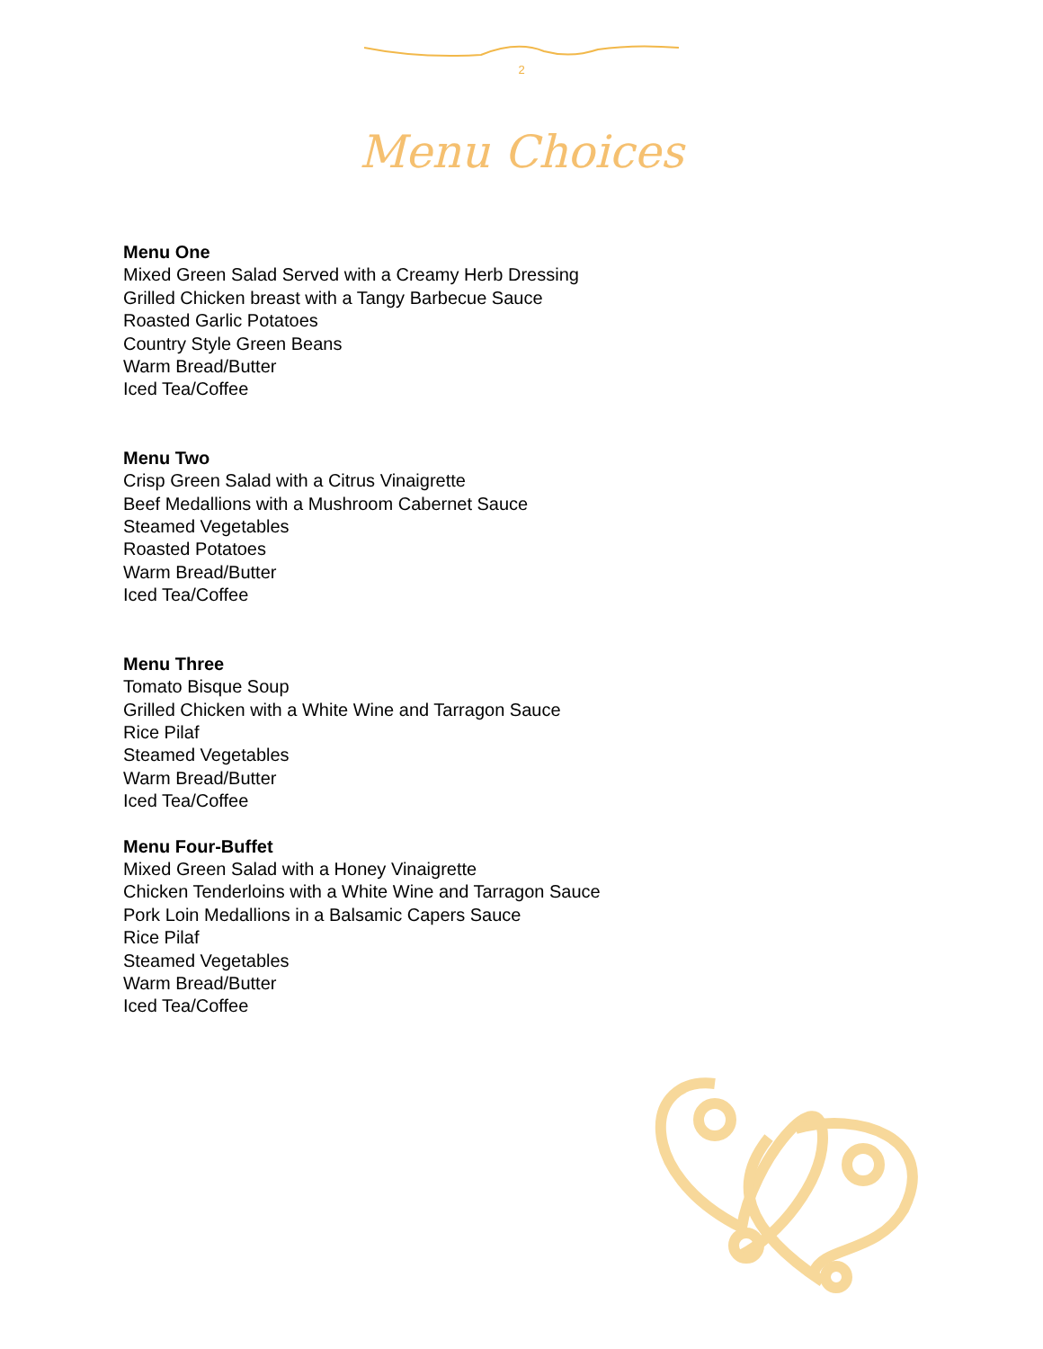2
Menu Choices
Menu One
Mixed Green Salad Served with a Creamy Herb Dressing
Grilled Chicken breast with a Tangy Barbecue Sauce
Roasted Garlic Potatoes
Country Style Green Beans
Warm Bread/Butter
Iced Tea/Coffee
Menu Two
Crisp Green Salad with a Citrus Vinaigrette
Beef Medallions with a Mushroom Cabernet Sauce
Steamed Vegetables
Roasted Potatoes
Warm Bread/Butter
Iced Tea/Coffee
Menu Three
Tomato Bisque Soup
Grilled Chicken with a White Wine and Tarragon Sauce
Rice Pilaf
Steamed Vegetables
Warm Bread/Butter
Iced Tea/Coffee
Menu Four-Buffet
Mixed Green Salad with a Honey Vinaigrette
Chicken Tenderloins with a White Wine and Tarragon Sauce
Pork Loin Medallions in a Balsamic Capers Sauce
Rice Pilaf
Steamed Vegetables
Warm Bread/Butter
Iced Tea/Coffee